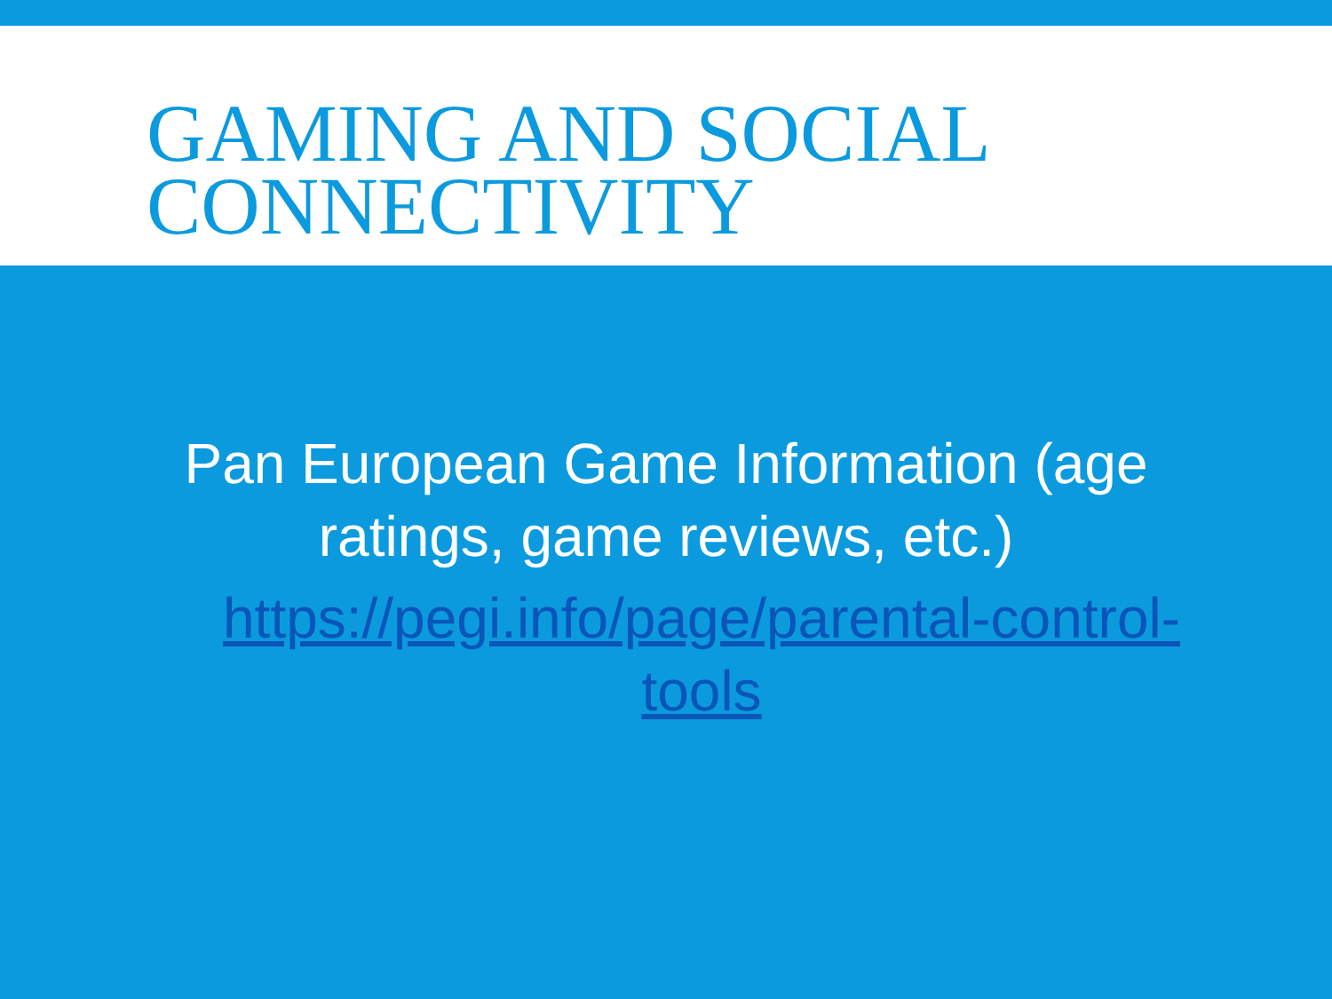GAMING AND SOCIAL CONNECTIVITY
Pan European Game Information (age ratings, game reviews, etc.)
https://pegi.info/page/parental-control-tools